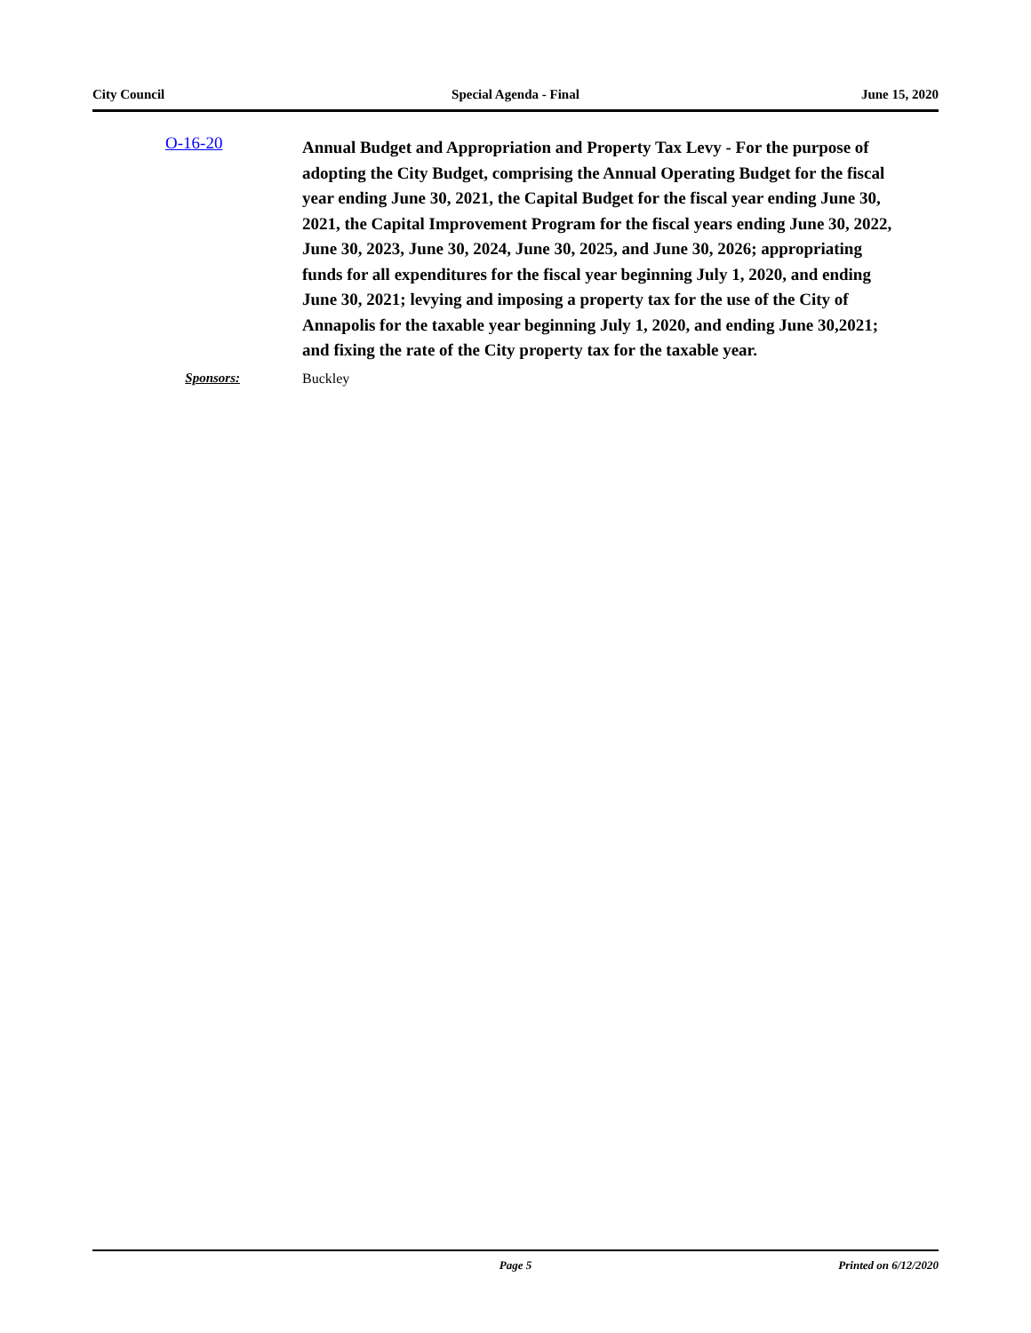City Council Special Agenda - Final June 15, 2020
O-16-20
Annual Budget and Appropriation and Property Tax Levy - For the purpose of adopting the City Budget, comprising the Annual Operating Budget for the fiscal year ending June 30, 2021, the Capital Budget for the fiscal year ending June 30, 2021, the Capital Improvement Program for the fiscal years ending June 30, 2022, June 30, 2023, June 30, 2024, June 30, 2025, and June 30, 2026; appropriating funds for all expenditures for the fiscal year beginning July 1, 2020, and ending June 30, 2021; levying and imposing a property tax for the use of the City of Annapolis for the taxable year beginning July 1, 2020, and ending June 30,2021; and fixing the rate of the City property tax for the taxable year.
Sponsors: Buckley
Page 5 Printed on 6/12/2020